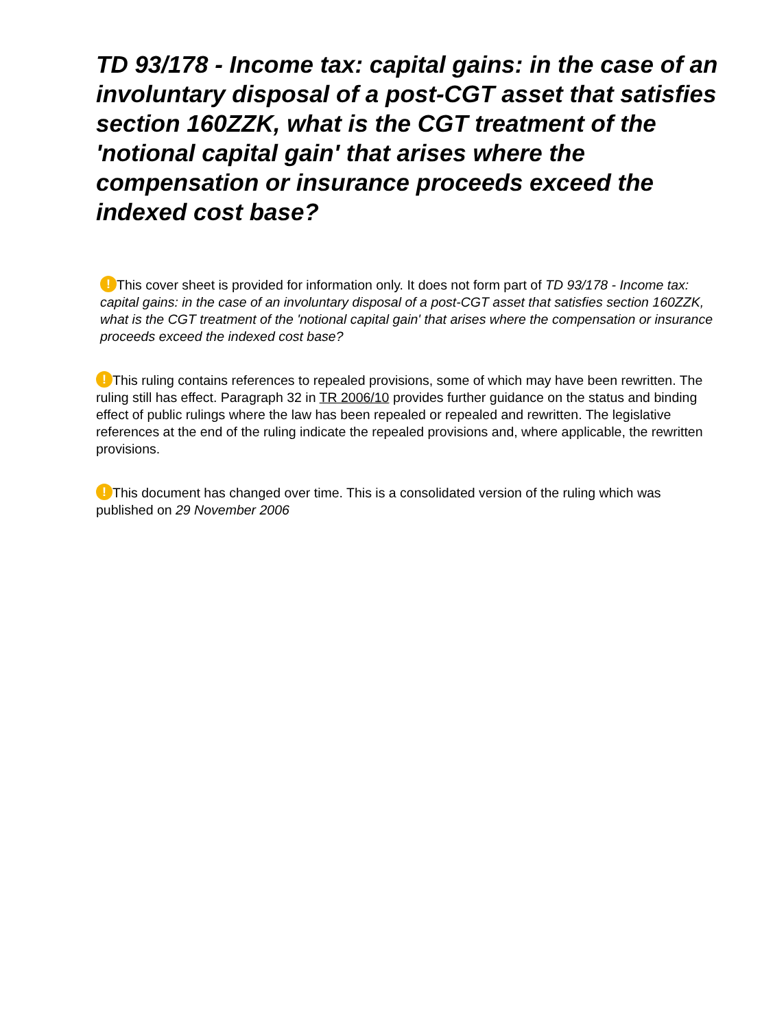TD 93/178 - Income tax: capital gains: in the case of an involuntary disposal of a post-CGT asset that satisfies section 160ZZK, what is the CGT treatment of the 'notional capital gain' that arises where the compensation or insurance proceeds exceed the indexed cost base?
! This cover sheet is provided for information only. It does not form part of TD 93/178 - Income tax: capital gains: in the case of an involuntary disposal of a post-CGT asset that satisfies section 160ZZK, what is the CGT treatment of the 'notional capital gain' that arises where the compensation or insurance proceeds exceed the indexed cost base?
! This ruling contains references to repealed provisions, some of which may have been rewritten. The ruling still has effect. Paragraph 32 in TR 2006/10 provides further guidance on the status and binding effect of public rulings where the law has been repealed or repealed and rewritten. The legislative references at the end of the ruling indicate the repealed provisions and, where applicable, the rewritten provisions.
! This document has changed over time. This is a consolidated version of the ruling which was published on 29 November 2006